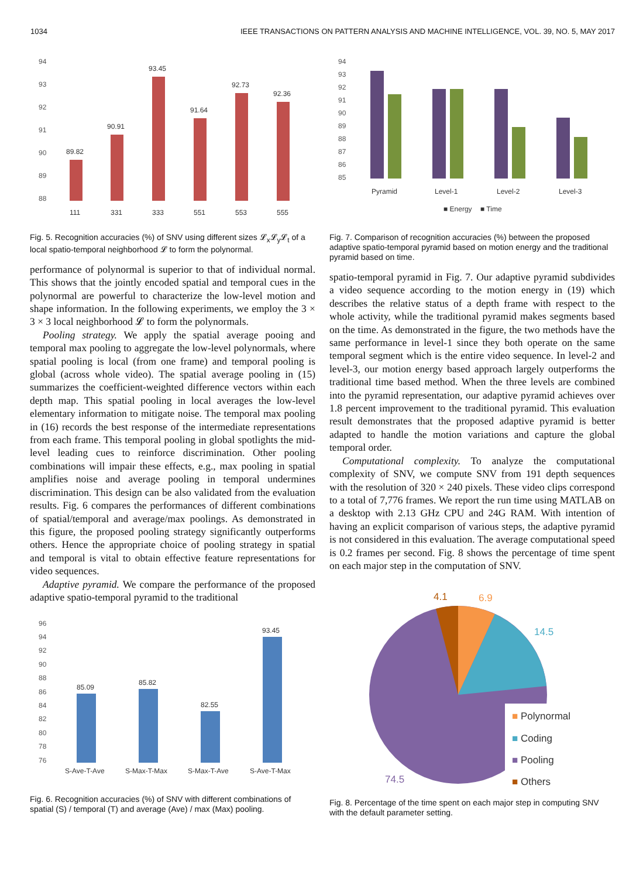1034 IEEE TRANSACTIONS ON PATTERN ANALYSIS AND MACHINE INTELLIGENCE, VOL. 39, NO. 5, MAY 2017
94
93
92
91
90
89
88
89.82
90.91
93.45
91.64
92.73
92.36
111
331
333
551
553
555
Fig. 5. Recognition accuracies (%) of SNV using different sizes 𝓛<sub>x</sub>𝓛<sub>y</sub>𝓛<sub>t</sub> of a local spatio-temporal neighborhood 𝓛 to form the polynormal.
performance of polynormal is superior to that of individual normal. This shows that the jointly encoded spatial and temporal cues in the polynormal are powerful to characterize the low-level motion and shape information. In the following experiments, we employ the 3 × 3 × 3 local neighborhood 𝓛 to form the polynormals.
Pooling strategy. We apply the spatial average pooing and temporal max pooling to aggregate the low-level polynormals, where spatial pooling is local (from one frame) and temporal pooling is global (across whole video). The spatial average pooling in (15) summarizes the coefficient-weighted difference vectors within each depth map. This spatial pooling in local averages the low-level elementary information to mitigate noise. The temporal max pooling in (16) records the best response of the intermediate representations from each frame. This temporal pooling in global spotlights the mid-level leading cues to reinforce discrimination. Other pooling combinations will impair these effects, e.g., max pooling in spatial amplifies noise and average pooling in temporal undermines discrimination. This design can be also validated from the evaluation results. Fig. 6 compares the performances of different combinations of spatial/temporal and average/max poolings. As demonstrated in this figure, the proposed pooling strategy significantly outperforms others. Hence the appropriate choice of pooling strategy in spatial and temporal is vital to obtain effective feature representations for video sequences.
Adaptive pyramid. We compare the performance of the proposed adaptive spatio-temporal pyramid to the traditional
96
94
92
90
88
86
84
82
80
78
76
85.09
85.82
82.55
93.45
S-Ave-T-Ave
S-Max-T-Max
S-Max-T-Ave
S-Ave-T-Max
Fig. 6. Recognition accuracies (%) of SNV with different combinations of spatial (S) / temporal (T) and average (Ave) / max (Max) pooling.
94
93
92
91
90
89
88
87
86
85
Pyramid
Level-1
Level-2
Level-3
■ Energy
■ Time
Fig. 7. Comparison of recognition accuracies (%) between the proposed adaptive spatio-temporal pyramid based on motion energy and the traditional pyramid based on time.
spatio-temporal pyramid in Fig. 7. Our adaptive pyramid subdivides a video sequence according to the motion energy in (19) which describes the relative status of a depth frame with respect to the whole activity, while the traditional pyramid makes segments based on the time. As demonstrated in the figure, the two methods have the same performance in level-1 since they both operate on the same temporal segment which is the entire video sequence. In level-2 and level-3, our motion energy based approach largely outperforms the traditional time based method. When the three levels are combined into the pyramid representation, our adaptive pyramid achieves over 1.8 percent improvement to the traditional pyramid. This evaluation result demonstrates that the proposed adaptive pyramid is better adapted to handle the motion variations and capture the global temporal order.
Computational complexity. To analyze the computational complexity of SNV, we compute SNV from 191 depth sequences with the resolution of 320 × 240 pixels. These video clips correspond to a total of 7,776 frames. We report the run time using MATLAB on a desktop with 2.13 GHz CPU and 24G RAM. With intention of having an explicit comparison of various steps, the adaptive pyramid is not considered in this evaluation. The average computational speed is 0.2 frames per second. Fig. 8 shows the percentage of time spent on each major step in the computation of SNV.
4.1
6.9
14.5
74.5
■ Polynormal
■ Coding
■ Pooling
■ Others
Fig. 8. Percentage of the time spent on each major step in computing SNV with the default parameter setting.